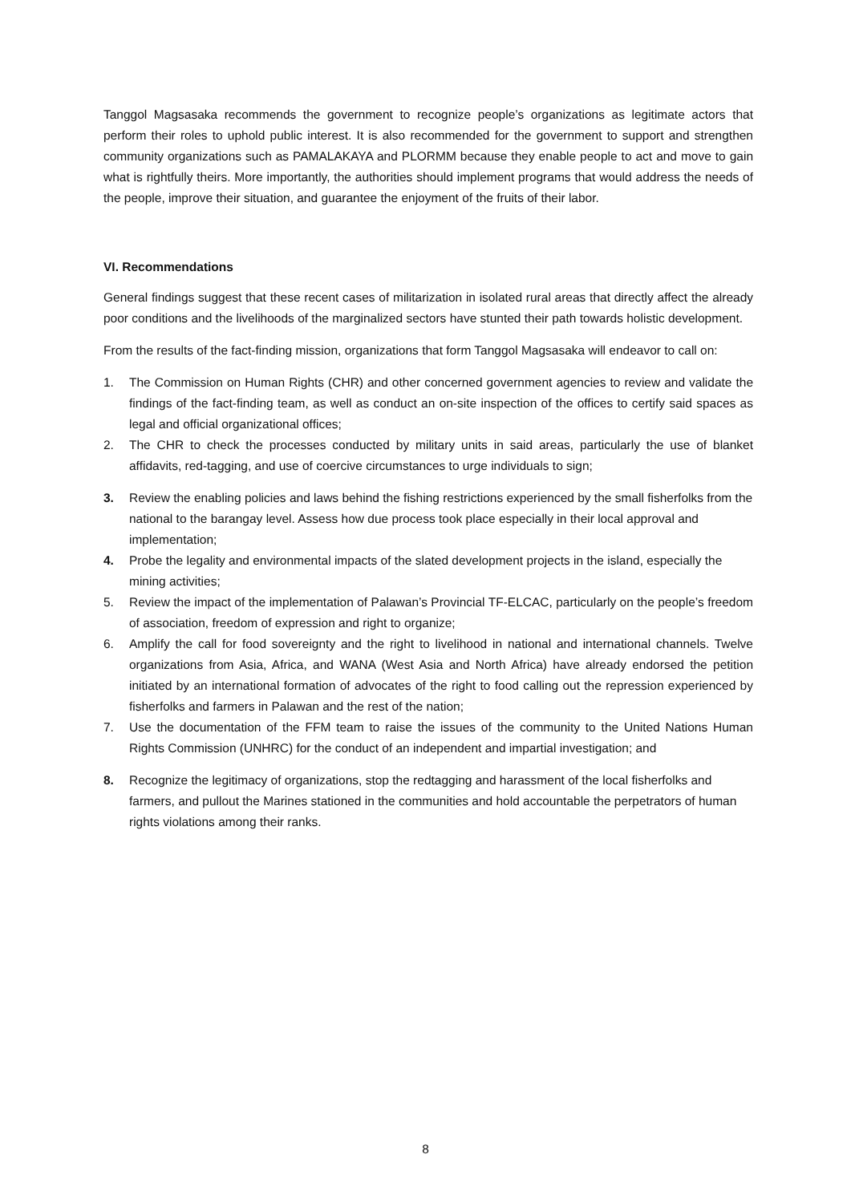Tanggol Magsasaka recommends the government to recognize people’s organizations as legitimate actors that perform their roles to uphold public interest. It is also recommended for the government to support and strengthen community organizations such as PAMALAKAYA and PLORMM because they enable people to act and move to gain what is rightfully theirs. More importantly, the authorities should implement programs that would address the needs of the people, improve their situation, and guarantee the enjoyment of the fruits of their labor.
VI. Recommendations
General findings suggest that these recent cases of militarization in isolated rural areas that directly affect the already poor conditions and the livelihoods of the marginalized sectors have stunted their path towards holistic development.
From the results of the fact-finding mission, organizations that form Tanggol Magsasaka will endeavor to call on:
1. The Commission on Human Rights (CHR) and other concerned government agencies to review and validate the findings of the fact-finding team, as well as conduct an on-site inspection of the offices to certify said spaces as legal and official organizational offices;
2. The CHR to check the processes conducted by military units in said areas, particularly the use of blanket affidavits, red-tagging, and use of coercive circumstances to urge individuals to sign;
3. Review the enabling policies and laws behind the fishing restrictions experienced by the small fisherfolks from the national to the barangay level. Assess how due process took place especially in their local approval and implementation;
4. Probe the legality and environmental impacts of the slated development projects in the island, especially the mining activities;
5. Review the impact of the implementation of Palawan’s Provincial TF-ELCAC, particularly on the people’s freedom of association, freedom of expression and right to organize;
6. Amplify the call for food sovereignty and the right to livelihood in national and international channels. Twelve organizations from Asia, Africa, and WANA (West Asia and North Africa) have already endorsed the petition initiated by an international formation of advocates of the right to food calling out the repression experienced by fisherfolks and farmers in Palawan and the rest of the nation;
7. Use the documentation of the FFM team to raise the issues of the community to the United Nations Human Rights Commission (UNHRC) for the conduct of an independent and impartial investigation; and
8. Recognize the legitimacy of organizations, stop the redtagging and harassment of the local fisherfolks and farmers, and pullout the Marines stationed in the communities and hold accountable the perpetrators of human rights violations among their ranks.
8